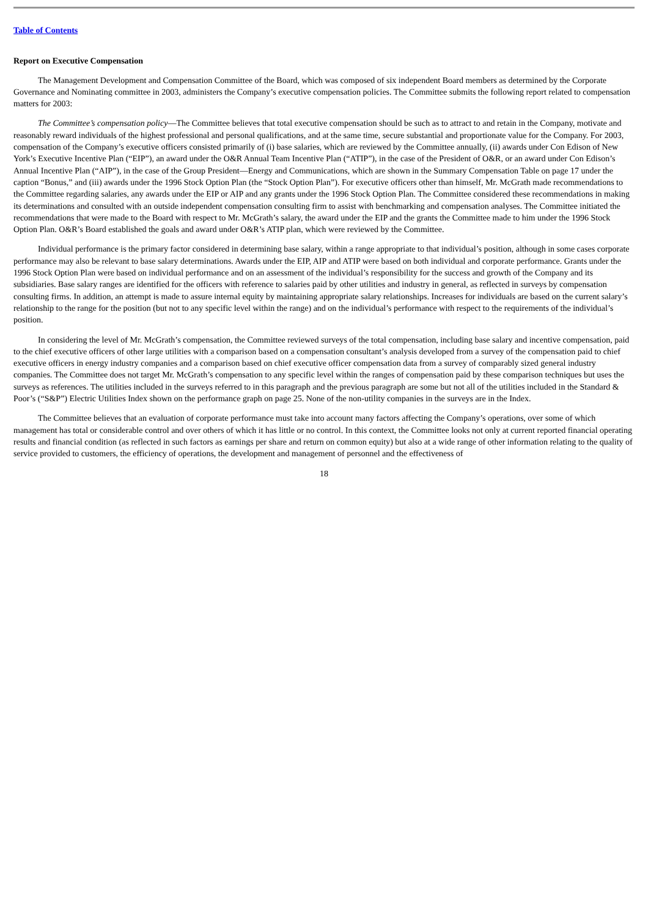Table of Contents
Report on Executive Compensation
The Management Development and Compensation Committee of the Board, which was composed of six independent Board members as determined by the Corporate Governance and Nominating committee in 2003, administers the Company’s executive compensation policies. The Committee submits the following report related to compensation matters for 2003:
The Committee’s compensation policy—The Committee believes that total executive compensation should be such as to attract to and retain in the Company, motivate and reasonably reward individuals of the highest professional and personal qualifications, and at the same time, secure substantial and proportionate value for the Company. For 2003, compensation of the Company’s executive officers consisted primarily of (i) base salaries, which are reviewed by the Committee annually, (ii) awards under Con Edison of New York’s Executive Incentive Plan (“EIP”), an award under the O&R Annual Team Incentive Plan (“ATIP”), in the case of the President of O&R, or an award under Con Edison’s Annual Incentive Plan (“AIP”), in the case of the Group President—Energy and Communications, which are shown in the Summary Compensation Table on page 17 under the caption “Bonus,” and (iii) awards under the 1996 Stock Option Plan (the “Stock Option Plan”). For executive officers other than himself, Mr. McGrath made recommendations to the Committee regarding salaries, any awards under the EIP or AIP and any grants under the 1996 Stock Option Plan. The Committee considered these recommendations in making its determinations and consulted with an outside independent compensation consulting firm to assist with benchmarking and compensation analyses. The Committee initiated the recommendations that were made to the Board with respect to Mr. McGrath’s salary, the award under the EIP and the grants the Committee made to him under the 1996 Stock Option Plan. O&R’s Board established the goals and award under O&R’s ATIP plan, which were reviewed by the Committee.
Individual performance is the primary factor considered in determining base salary, within a range appropriate to that individual’s position, although in some cases corporate performance may also be relevant to base salary determinations. Awards under the EIP, AIP and ATIP were based on both individual and corporate performance. Grants under the 1996 Stock Option Plan were based on individual performance and on an assessment of the individual’s responsibility for the success and growth of the Company and its subsidiaries. Base salary ranges are identified for the officers with reference to salaries paid by other utilities and industry in general, as reflected in surveys by compensation consulting firms. In addition, an attempt is made to assure internal equity by maintaining appropriate salary relationships. Increases for individuals are based on the current salary’s relationship to the range for the position (but not to any specific level within the range) and on the individual’s performance with respect to the requirements of the individual’s position.
In considering the level of Mr. McGrath’s compensation, the Committee reviewed surveys of the total compensation, including base salary and incentive compensation, paid to the chief executive officers of other large utilities with a comparison based on a compensation consultant’s analysis developed from a survey of the compensation paid to chief executive officers in energy industry companies and a comparison based on chief executive officer compensation data from a survey of comparably sized general industry companies. The Committee does not target Mr. McGrath’s compensation to any specific level within the ranges of compensation paid by these comparison techniques but uses the surveys as references. The utilities included in the surveys referred to in this paragraph and the previous paragraph are some but not all of the utilities included in the Standard & Poor’s (“S&P”) Electric Utilities Index shown on the performance graph on page 25. None of the non-utility companies in the surveys are in the Index.
The Committee believes that an evaluation of corporate performance must take into account many factors affecting the Company’s operations, over some of which management has total or considerable control and over others of which it has little or no control. In this context, the Committee looks not only at current reported financial operating results and financial condition (as reflected in such factors as earnings per share and return on common equity) but also at a wide range of other information relating to the quality of service provided to customers, the efficiency of operations, the development and management of personnel and the effectiveness of
18